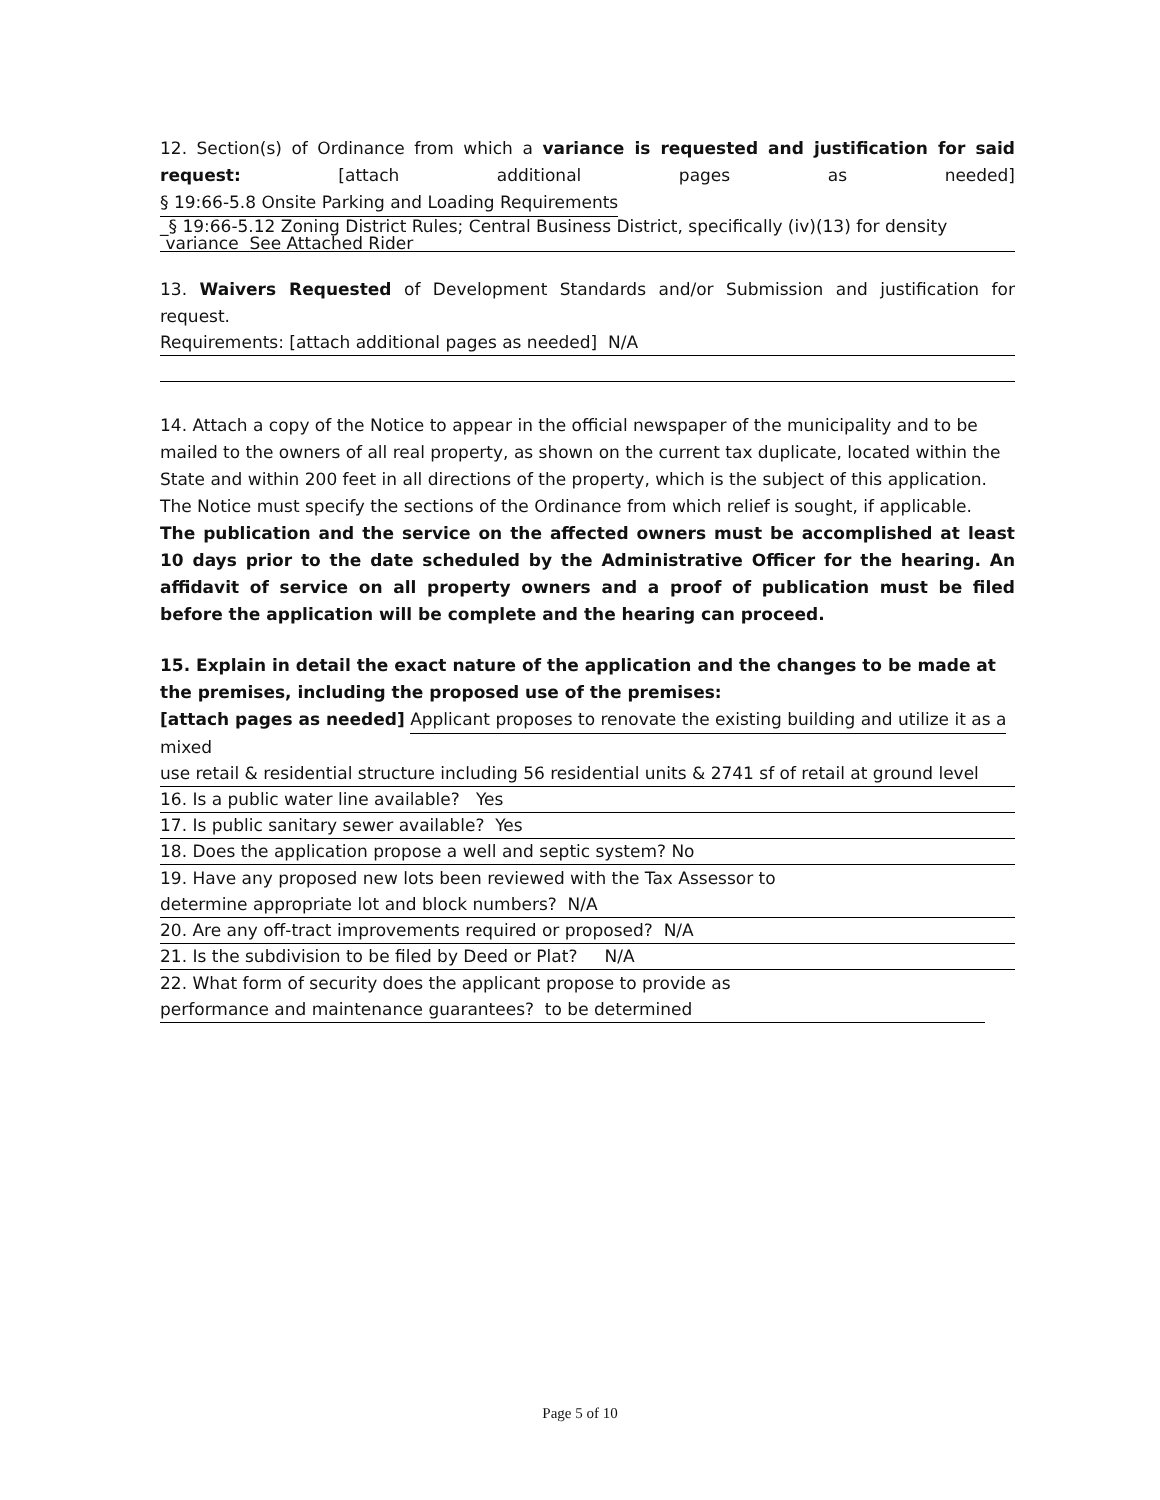12. Section(s) of Ordinance from which a variance is requested and justification for said request: [attach additional pages as needed] § 19:66-5.8 Onsite Parking and Loading Requirements
_§ 19:66-5.12 Zoning District Rules; Central Business District, specifically (iv)(13) for density
variance See Attached Rider
13. Waivers Requested of Development Standards and/or Submission and justification for request.
Requirements: [attach additional pages as needed] N/A
14. Attach a copy of the Notice to appear in the official newspaper of the municipality and to be mailed to the owners of all real property, as shown on the current tax duplicate, located within the State and within 200 feet in all directions of the property, which is the subject of this application. The Notice must specify the sections of the Ordinance from which relief is sought, if applicable.
The publication and the service on the affected owners must be accomplished at least 10 days prior to the date scheduled by the Administrative Officer for the hearing. An affidavit of service on all property owners and a proof of publication must be filed before the application will be complete and the hearing can proceed.
15. Explain in detail the exact nature of the application and the changes to be made at the premises, including the proposed use of the premises:
[attach pages as needed] Applicant proposes to renovate the existing building and utilize it as a mixed
use retail & residential structure including 56 residential units & 2741 sf of retail at ground level
16. Is a public water line available? Yes
17. Is public sanitary sewer available? Yes
18. Does the application propose a well and septic system? No
19. Have any proposed new lots been reviewed with the Tax Assessor to
determine appropriate lot and block numbers? N/A
20. Are any off-tract improvements required or proposed? N/A
21. Is the subdivision to be filed by Deed or Plat? N/A
22. What form of security does the applicant propose to provide as
performance and maintenance guarantees? to be determined
Page 5 of 10